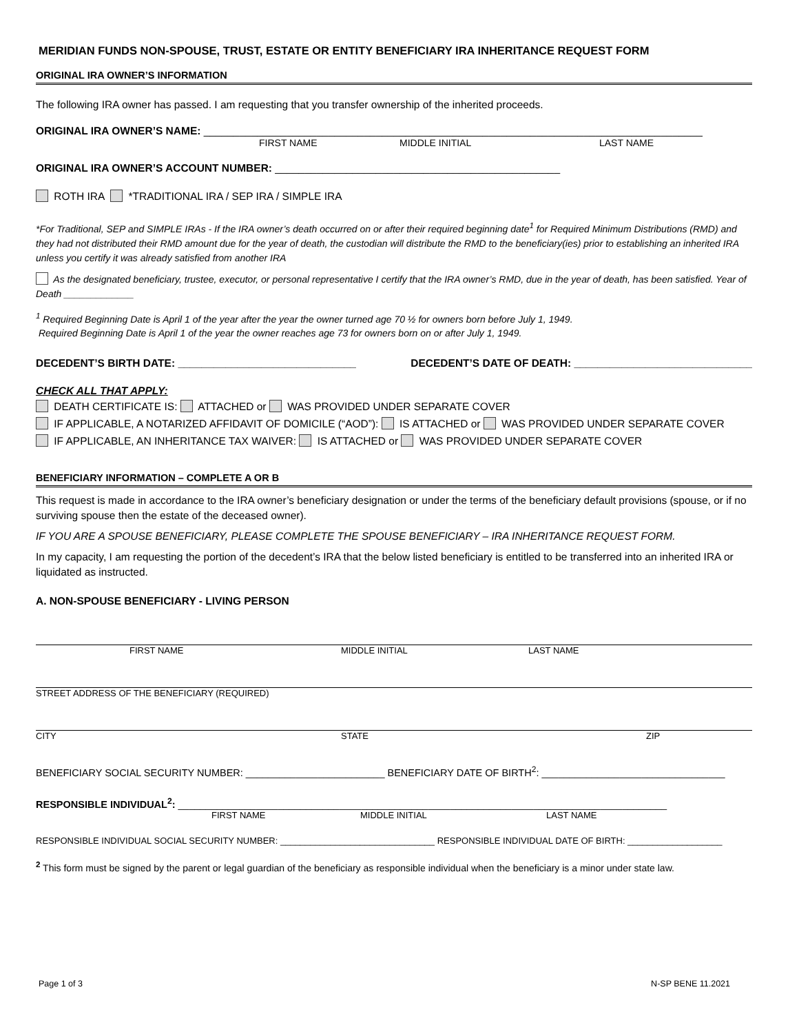MERIDIAN FUNDS NON-SPOUSE, TRUST, ESTATE OR ENTITY BENEFICIARY IRA INHERITANCE REQUEST FORM
ORIGINAL IRA OWNER’S INFORMATION
The following IRA owner has passed. I am requesting that you transfer ownership of the inherited proceeds.
ORIGINAL IRA OWNER’S NAME: ____________________________________________________________________________________
FIRST NAME MIDDLE INITIAL LAST NAME
ORIGINAL IRA OWNER’S ACCOUNT NUMBER: ________________________________________________
ROTH IRA *TRADITIONAL IRA / SEP IRA / SIMPLE IRA
*For Traditional, SEP and SIMPLE IRAs - If the IRA owner’s death occurred on or after their required beginning date<sup>1</sup> for Required Minimum Distributions (RMD) and they had not distributed their RMD amount due for the year of death, the custodian will distribute the RMD to the beneficiary(ies) prior to establishing an inherited IRA unless you certify it was already satisfied from another IRA
As the designated beneficiary, trustee, executor, or personal representative I certify that the IRA owner’s RMD, due in the year of death, has been satisfied. Year of Death _____________
<sup>1</sup> Required Beginning Date is April 1 of the year after the year the owner turned age 70 ½ for owners born before July 1, 1949.
Required Beginning Date is April 1 of the year the owner reaches age 73 for owners born on or after July 1, 1949.
DECEDENT’S BIRTH DATE: ______________________________ DECEDENT’S DATE OF DEATH: ______________________________
CHECK ALL THAT APPLY:
DEATH CERTIFICATE IS: ATTACHED or WAS PROVIDED UNDER SEPARATE COVER
IF APPLICABLE, A NOTARIZED AFFIDAVIT OF DOMICILE (“AOD”): IS ATTACHED or WAS PROVIDED UNDER SEPARATE COVER
IF APPLICABLE, AN INHERITANCE TAX WAIVER: IS ATTACHED or WAS PROVIDED UNDER SEPARATE COVER
BENEFICIARY INFORMATION – COMPLETE A OR B
This request is made in accordance to the IRA owner’s beneficiary designation or under the terms of the beneficiary default provisions (spouse, or if no surviving spouse then the estate of the deceased owner).
IF YOU ARE A SPOUSE BENEFICIARY, PLEASE COMPLETE THE SPOUSE BENEFICIARY – IRA INHERITANCE REQUEST FORM.
In my capacity, I am requesting the portion of the decedent’s IRA that the below listed beneficiary is entitled to be transferred into an inherited IRA or liquidated as instructed.
A. NON-SPOUSE BENEFICIARY - LIVING PERSON
FIRST NAME MIDDLE INITIAL LAST NAME
STREET ADDRESS OF THE BENEFICIARY (REQUIRED)
CITY STATE ZIP
BENEFICIARY SOCIAL SECURITY NUMBER: _________________________ BENEFICIARY DATE OF BIRTH<sup>2</sup>: _________________________________
RESPONSIBLE INDIVIDUAL<sup>2</sup>: ________________________________________________________________________________________
FIRST NAME MIDDLE INITIAL LAST NAME
RESPONSIBLE INDIVIDUAL SOCIAL SECURITY NUMBER: _______________________________ RESPONSIBLE INDIVIDUAL DATE OF BIRTH: ___________________
<sup>2</sup> This form must be signed by the parent or legal guardian of the beneficiary as responsible individual when the beneficiary is a minor under state law.
Page 1 of 3 N-SP BENE 11.2021